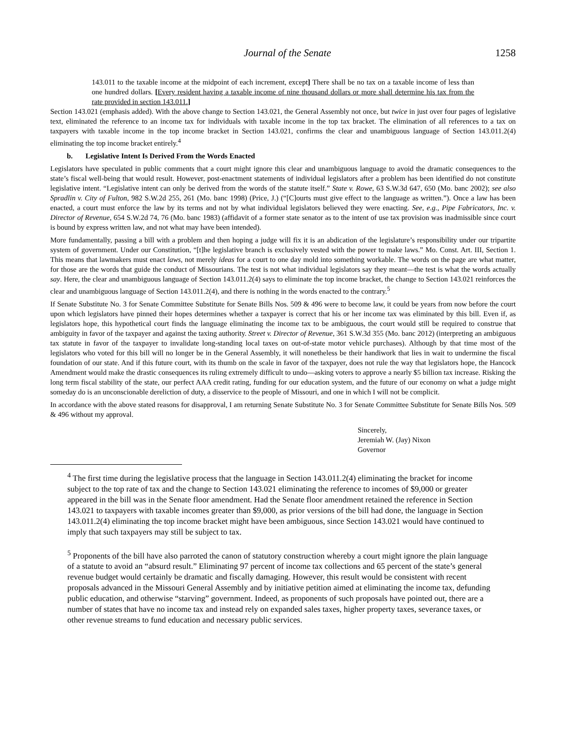Journal of the Senate 1258
143.011 to the taxable income at the midpoint of each increment, except] There shall be no tax on a taxable income of less than one hundred dollars. [Every resident having a taxable income of nine thousand dollars or more shall determine his tax from the rate provided in section 143.011.]
Section 143.021 (emphasis added). With the above change to Section 143.021, the General Assembly not once, but twice in just over four pages of legislative text, eliminated the reference to an income tax for individuals with taxable income in the top tax bracket. The elimination of all references to a tax on taxpayers with taxable income in the top income bracket in Section 143.021, confirms the clear and unambiguous language of Section 143.011.2(4) eliminating the top income bracket entirely.<sup>4</sup>
b. Legislative Intent Is Derived From the Words Enacted
Legislators have speculated in public comments that a court might ignore this clear and unambiguous language to avoid the dramatic consequences to the state’s fiscal well-being that would result. However, post-enactment statements of individual legislators after a problem has been identified do not constitute legislative intent. “Legislative intent can only be derived from the words of the statute itself.” State v. Rowe, 63 S.W.3d 647, 650 (Mo. banc 2002); see also Spradlin v. City of Fulton, 982 S.W.2d 255, 261 (Mo. banc 1998) (Price, J.) (“[C]ourts must give effect to the language as written.”). Once a law has been enacted, a court must enforce the law by its terms and not by what individual legislators believed they were enacting. See, e.g., Pipe Fabricators, Inc. v. Director of Revenue, 654 S.W.2d 74, 76 (Mo. banc 1983) (affidavit of a former state senator as to the intent of use tax provision was inadmissible since court is bound by express written law, and not what may have been intended).
More fundamentally, passing a bill with a problem and then hoping a judge will fix it is an abdication of the legislature’s responsibility under our tripartite system of government. Under our Constitution, “[t]he legislative branch is exclusively vested with the power to make laws.” Mo. Const. Art. III, Section 1. This means that lawmakers must enact laws, not merely ideas for a court to one day mold into something workable. The words on the page are what matter, for those are the words that guide the conduct of Missourians. The test is not what individual legislators say they meant—the test is what the words actually say. Here, the clear and unambiguous language of Section 143.011.2(4) says to eliminate the top income bracket, the change to Section 143.021 reinforces the clear and unambiguous language of Section 143.011.2(4), and there is nothing in the words enacted to the contrary.<sup>5</sup>
If Senate Substitute No. 3 for Senate Committee Substitute for Senate Bills Nos. 509 & 496 were to become law, it could be years from now before the court upon which legislators have pinned their hopes determines whether a taxpayer is correct that his or her income tax was eliminated by this bill. Even if, as legislators hope, this hypothetical court finds the language eliminating the income tax to be ambiguous, the court would still be required to construe that ambiguity in favor of the taxpayer and against the taxing authority. Street v. Director of Revenue, 361 S.W.3d 355 (Mo. banc 2012) (interpreting an ambiguous tax statute in favor of the taxpayer to invalidate long-standing local taxes on out-of-state motor vehicle purchases). Although by that time most of the legislators who voted for this bill will no longer be in the General Assembly, it will nonetheless be their handiwork that lies in wait to undermine the fiscal foundation of our state. And if this future court, with its thumb on the scale in favor of the taxpayer, does not rule the way that legislators hope, the Hancock Amendment would make the drastic consequences its ruling extremely difficult to undo—asking voters to approve a nearly $5 billion tax increase. Risking the long term fiscal stability of the state, our perfect AAA credit rating, funding for our education system, and the future of our economy on what a judge might someday do is an unconscionable dereliction of duty, a disservice to the people of Missouri, and one in which I will not be complicit.
In accordance with the above stated reasons for disapproval, I am returning Senate Substitute No. 3 for Senate Committee Substitute for Senate Bills Nos. 509 & 496 without my approval.
Sincerely,
Jeremiah W. (Jay) Nixon
Governor
<sup>4</sup> The first time during the legislative process that the language in Section 143.011.2(4) eliminating the bracket for income subject to the top rate of tax and the change to Section 143.021 eliminating the reference to incomes of $9,000 or greater appeared in the bill was in the Senate floor amendment. Had the Senate floor amendment retained the reference in Section 143.021 to taxpayers with taxable incomes greater than $9,000, as prior versions of the bill had done, the language in Section 143.011.2(4) eliminating the top income bracket might have been ambiguous, since Section 143.021 would have continued to imply that such taxpayers may still be subject to tax.
<sup>5</sup> Proponents of the bill have also parroted the canon of statutory construction whereby a court might ignore the plain language of a statute to avoid an “absurd result.” Eliminating 97 percent of income tax collections and 65 percent of the state’s general revenue budget would certainly be dramatic and fiscally damaging. However, this result would be consistent with recent proposals advanced in the Missouri General Assembly and by initiative petition aimed at eliminating the income tax, defunding public education, and otherwise “starving” government. Indeed, as proponents of such proposals have pointed out, there are a number of states that have no income tax and instead rely on expanded sales taxes, higher property taxes, severance taxes, or other revenue streams to fund education and necessary public services.